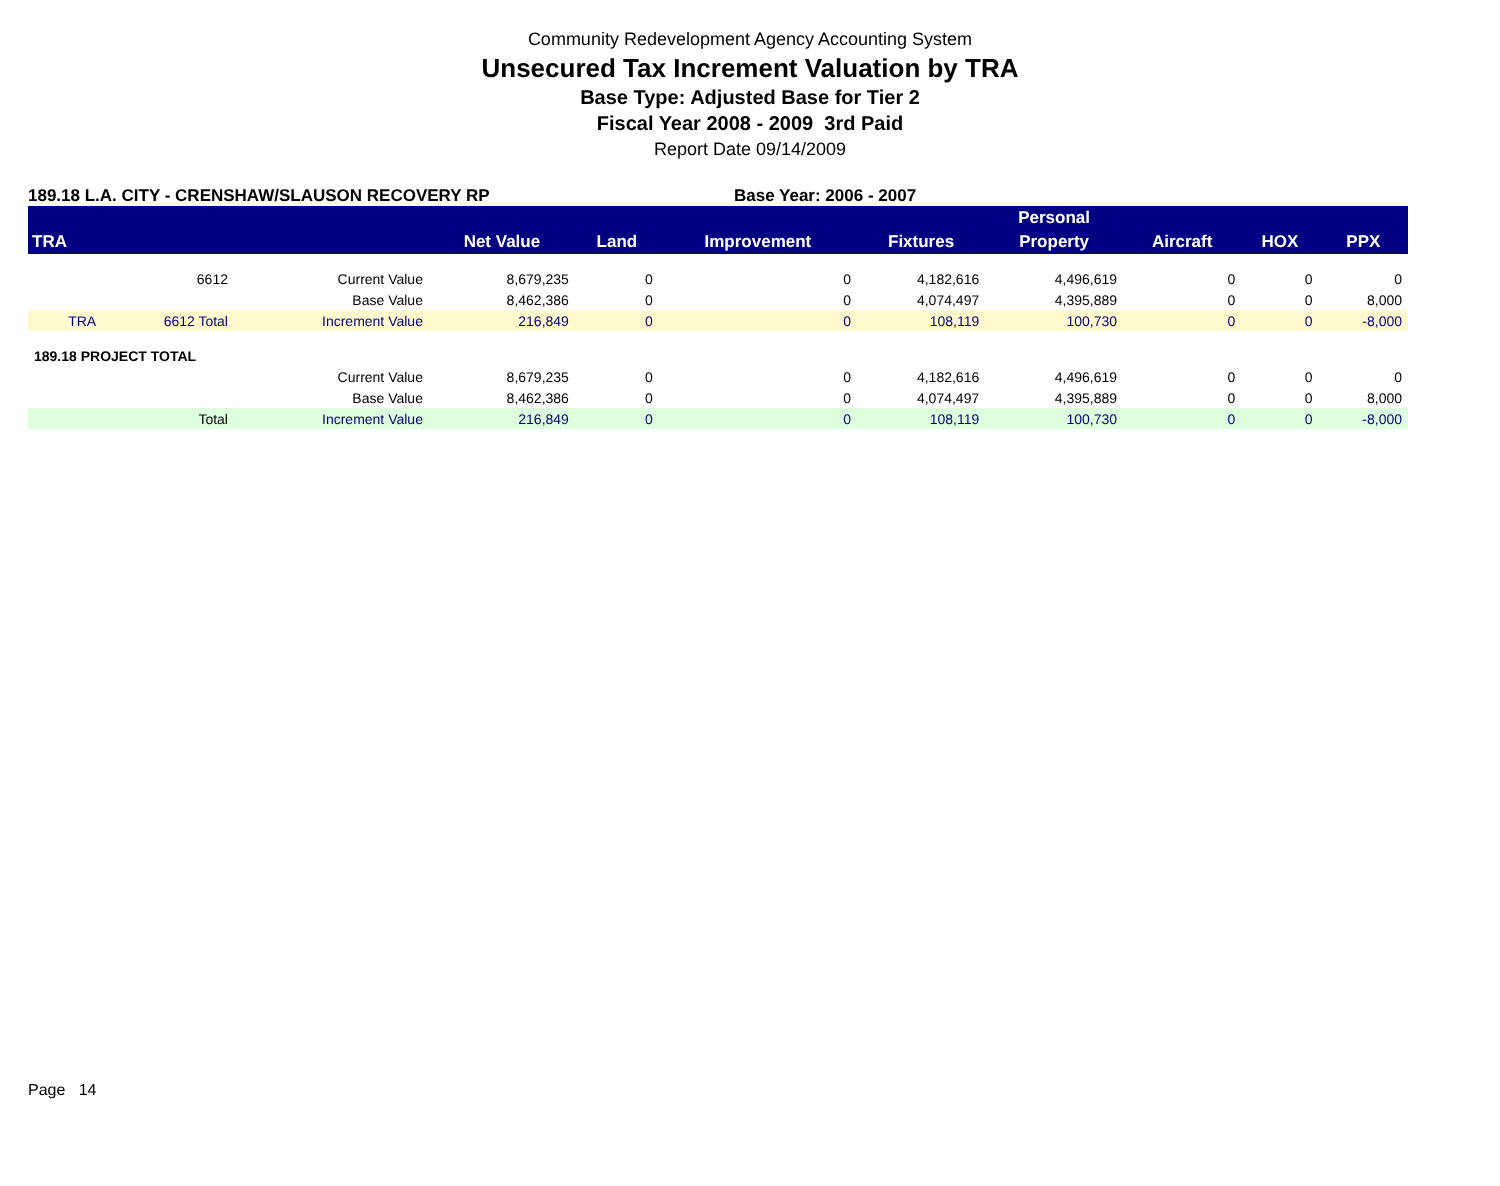Community Redevelopment Agency Accounting System
Unsecured Tax Increment Valuation by TRA
Base Type: Adjusted Base for Tier 2
Fiscal Year 2008 - 2009 3rd Paid
Report Date 09/14/2009
189.18 L.A. CITY - CRENSHAW/SLAUSON RECOVERY RP Base Year: 2006 - 2007
| | | | | | | | Personal | | | |
| --- | --- | --- | --- | --- | --- | --- | --- | --- | --- | --- |
| TRA | | | Net Value | Land | Improvement | Fixtures | Property | Aircraft | HOX | PPX |
| | 6612 | Current Value | 8,679,235 | 0 | 0 | 4,182,616 | 4,496,619 | 0 | 0 | 0 |
| | | Base Value | 8,462,386 | 0 | 0 | 4,074,497 | 4,395,889 | 0 | 0 | 8,000 |
| TRA | 6612 Total | Increment Value | 216,849 | 0 | 0 | 108,119 | 100,730 | 0 | 0 | -8,000 |
| 189.18 PROJECT TOTAL | | | | | | | | | | |
| | | Current Value | 8,679,235 | 0 | 0 | 4,182,616 | 4,496,619 | 0 | 0 | 0 |
| | | Base Value | 8,462,386 | 0 | 0 | 4,074,497 | 4,395,889 | 0 | 0 | 8,000 |
| | Total | Increment Value | 216,849 | 0 | 0 | 108,119 | 100,730 | 0 | 0 | -8,000 |
Page 14